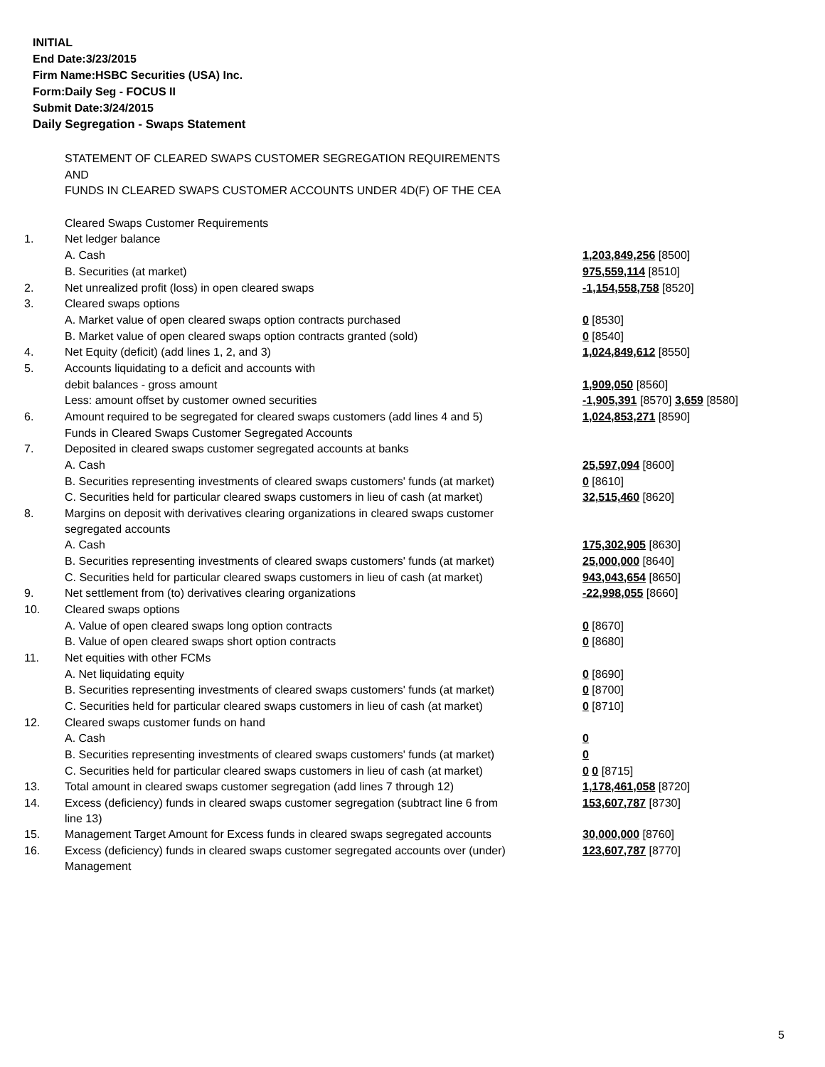INITIAL
End Date:3/23/2015
Firm Name:HSBC Securities (USA) Inc.
Form:Daily Seg - FOCUS II
Submit Date:3/24/2015
Daily Segregation - Swaps Statement
| | STATEMENT OF CLEARED SWAPS CUSTOMER SEGREGATION REQUIREMENTS | |
| | AND | |
| | FUNDS IN CLEARED SWAPS CUSTOMER ACCOUNTS UNDER 4D(F) OF THE CEA | |
| | Cleared Swaps Customer Requirements | |
| 1. | Net ledger balance | |
| | A. Cash | 1,203,849,256 [8500] |
| | B. Securities (at market) | 975,559,114 [8510] |
| 2. | Net unrealized profit (loss) in open cleared swaps | -1,154,558,758 [8520] |
| 3. | Cleared swaps options | |
| | A. Market value of open cleared swaps option contracts purchased | 0 [8530] |
| | B. Market value of open cleared swaps option contracts granted (sold) | 0 [8540] |
| 4. | Net Equity (deficit) (add lines 1, 2, and 3) | 1,024,849,612 [8550] |
| 5. | Accounts liquidating to a deficit and accounts with | |
| | debit balances - gross amount | 1,909,050 [8560] |
| | Less: amount offset by customer owned securities | -1,905,391 [8570] 3,659 [8580] |
| 6. | Amount required to be segregated for cleared swaps customers (add lines 4 and 5) | 1,024,853,271 [8590] |
| | Funds in Cleared Swaps Customer Segregated Accounts | |
| 7. | Deposited in cleared swaps customer segregated accounts at banks | |
| | A. Cash | 25,597,094 [8600] |
| | B. Securities representing investments of cleared swaps customers' funds (at market) | 0 [8610] |
| | C. Securities held for particular cleared swaps customers in lieu of cash (at market) | 32,515,460 [8620] |
| 8. | Margins on deposit with derivatives clearing organizations in cleared swaps customer segregated accounts | |
| | A. Cash | 175,302,905 [8630] |
| | B. Securities representing investments of cleared swaps customers' funds (at market) | 25,000,000 [8640] |
| | C. Securities held for particular cleared swaps customers in lieu of cash (at market) | 943,043,654 [8650] |
| 9. | Net settlement from (to) derivatives clearing organizations | -22,998,055 [8660] |
| 10. | Cleared swaps options | |
| | A. Value of open cleared swaps long option contracts | 0 [8670] |
| | B. Value of open cleared swaps short option contracts | 0 [8680] |
| 11. | Net equities with other FCMs | |
| | A. Net liquidating equity | 0 [8690] |
| | B. Securities representing investments of cleared swaps customers' funds (at market) | 0 [8700] |
| | C. Securities held for particular cleared swaps customers in lieu of cash (at market) | 0 [8710] |
| 12. | Cleared swaps customer funds on hand | |
| | A. Cash | 0 |
| | B. Securities representing investments of cleared swaps customers' funds (at market) | 0 |
| | C. Securities held for particular cleared swaps customers in lieu of cash (at market) | 0 0 [8715] |
| 13. | Total amount in cleared swaps customer segregation (add lines 7 through 12) | 1,178,461,058 [8720] |
| 14. | Excess (deficiency) funds in cleared swaps customer segregation (subtract line 6 from line 13) | 153,607,787 [8730] |
| 15. | Management Target Amount for Excess funds in cleared swaps segregated accounts | 30,000,000 [8760] |
| 16. | Excess (deficiency) funds in cleared swaps customer segregated accounts over (under) Management | 123,607,787 [8770] |
5